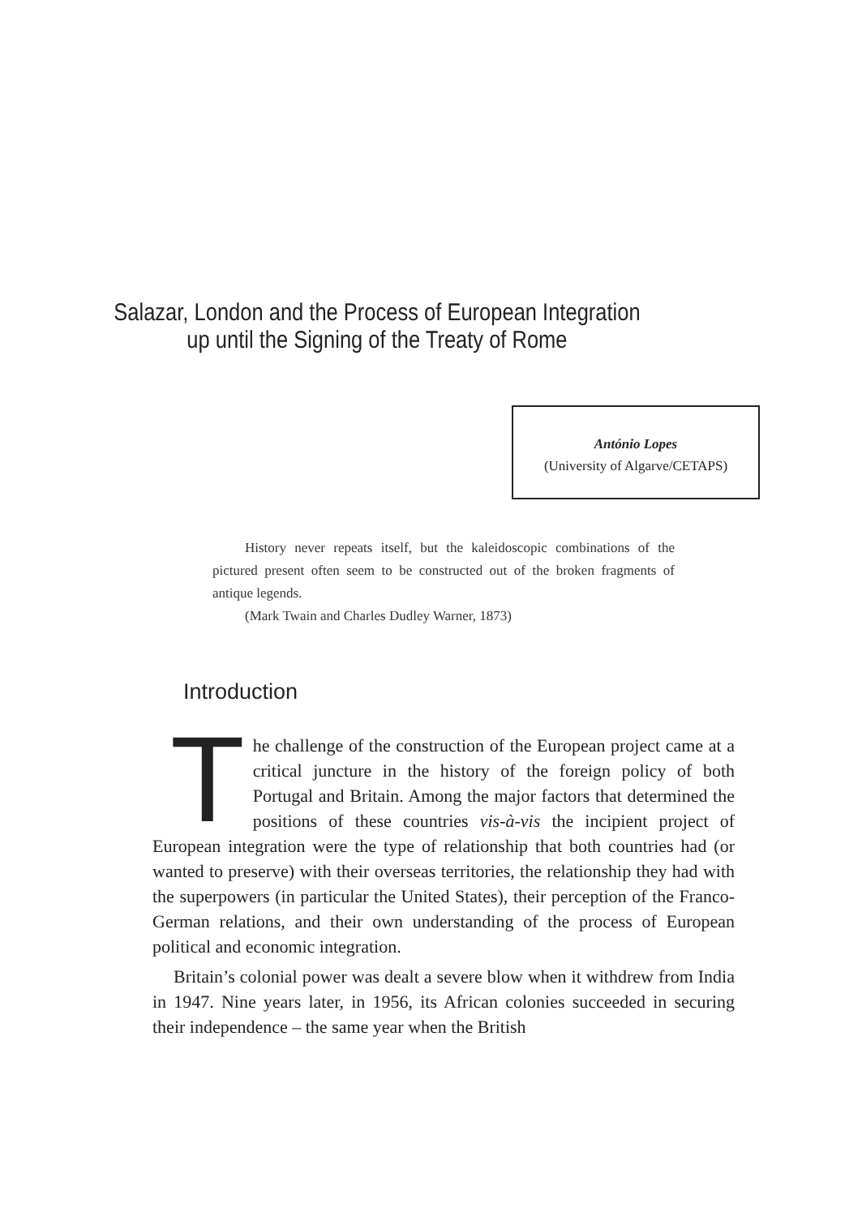Salazar, London and the Process of European Integration
up until the Signing of the Treaty of Rome
António Lopes
(University of Algarve/CETAPS)
History never repeats itself, but the kaleidoscopic combinations of the pictured present often seem to be constructed out of the broken fragments of antique legends.
(Mark Twain and Charles Dudley Warner, 1873)
Introduction
The challenge of the construction of the European project came at a critical juncture in the history of the foreign policy of both Portugal and Britain. Among the major factors that determined the positions of these countries vis-à-vis the incipient project of European integration were the type of relationship that both countries had (or wanted to preserve) with their overseas territories, the relationship they had with the superpowers (in particular the United States), their perception of the Franco-German relations, and their own understanding of the process of European political and economic integration.
Britain’s colonial power was dealt a severe blow when it withdrew from India in 1947. Nine years later, in 1956, its African colonies succeeded in securing their independence – the same year when the British